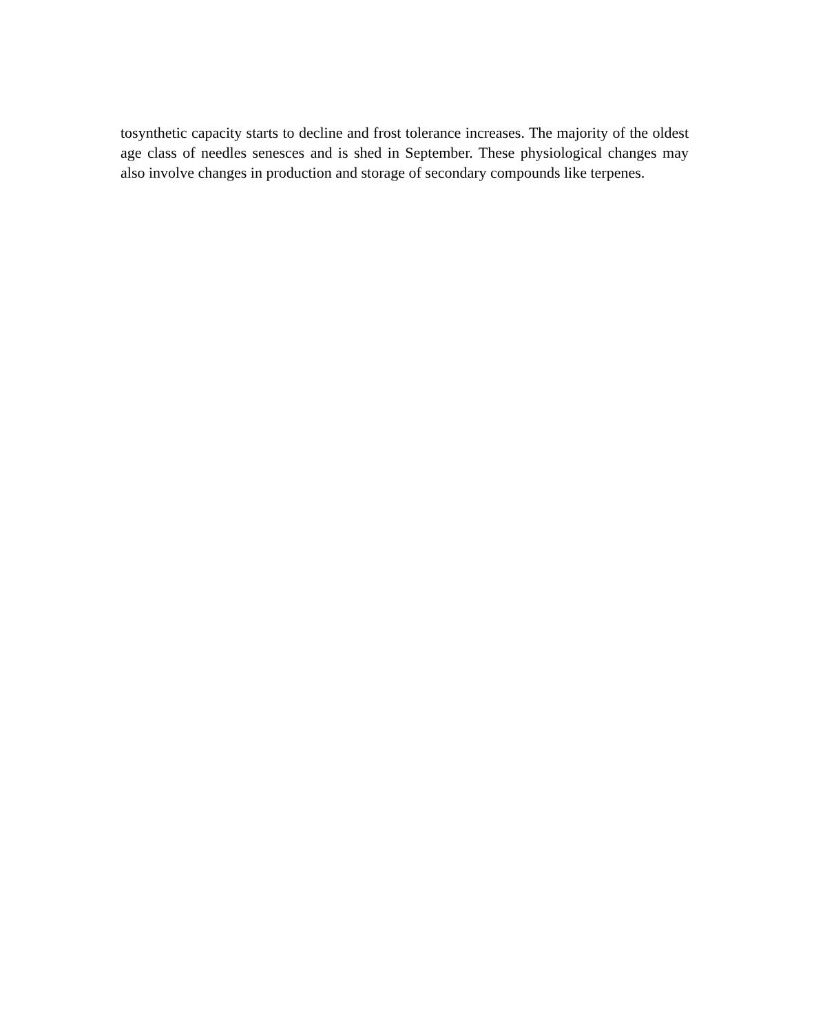tosynthetic capacity starts to decline and frost tolerance increases. The majority of the oldest age class of needles senesces and is shed in September. These physiological changes may also involve changes in production and storage of secondary compounds like terpenes.